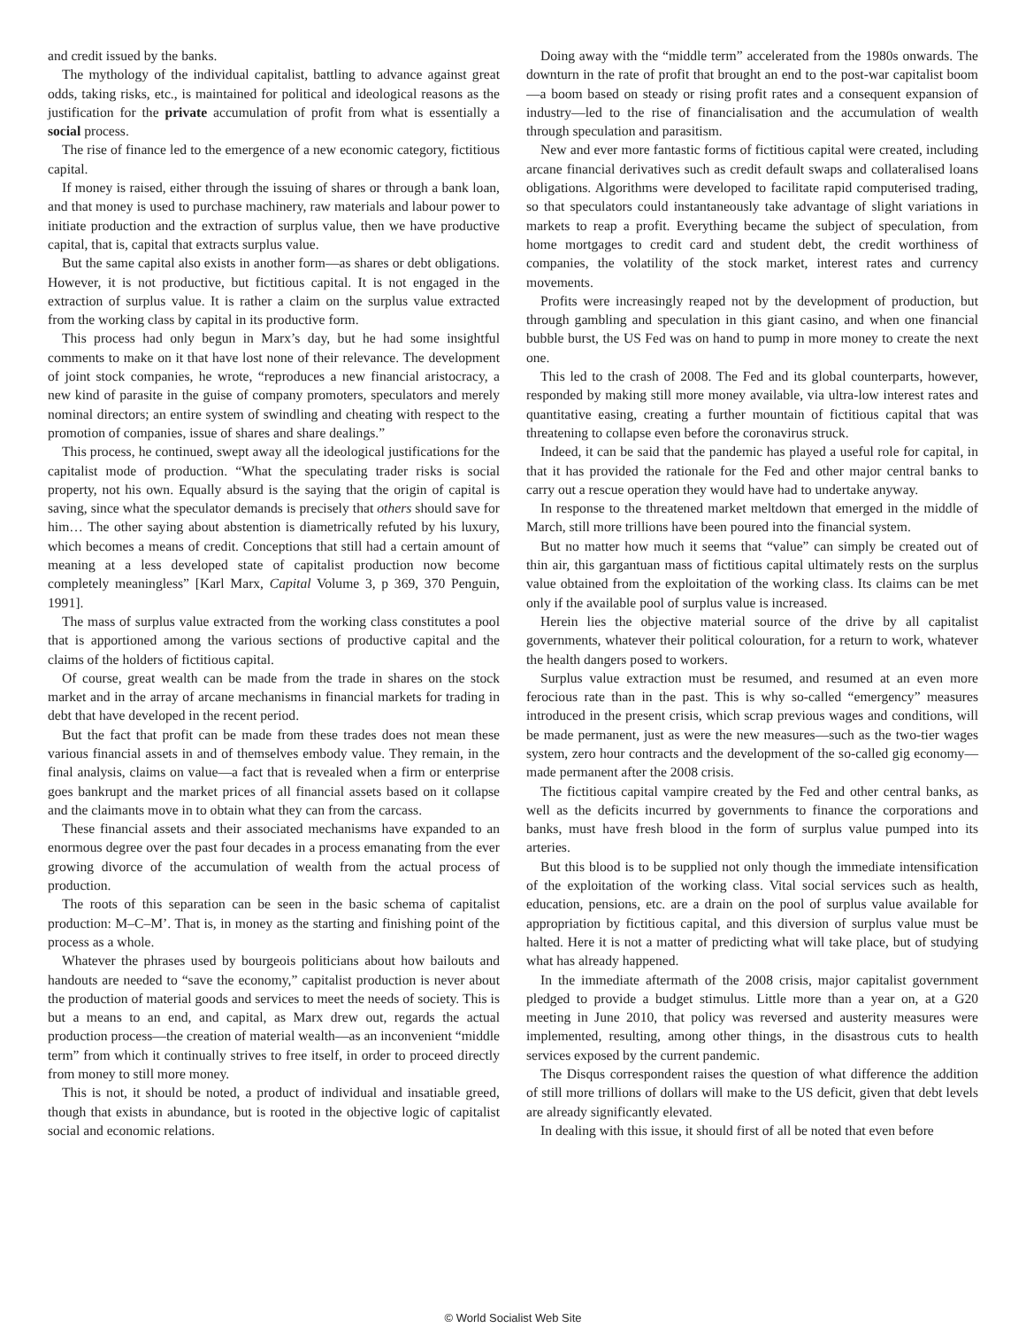and credit issued by the banks.
The mythology of the individual capitalist, battling to advance against great odds, taking risks, etc., is maintained for political and ideological reasons as the justification for the private accumulation of profit from what is essentially a social process.
The rise of finance led to the emergence of a new economic category, fictitious capital.
If money is raised, either through the issuing of shares or through a bank loan, and that money is used to purchase machinery, raw materials and labour power to initiate production and the extraction of surplus value, then we have productive capital, that is, capital that extracts surplus value.
But the same capital also exists in another form—as shares or debt obligations. However, it is not productive, but fictitious capital. It is not engaged in the extraction of surplus value. It is rather a claim on the surplus value extracted from the working class by capital in its productive form.
This process had only begun in Marx’s day, but he had some insightful comments to make on it that have lost none of their relevance. The development of joint stock companies, he wrote, “reproduces a new financial aristocracy, a new kind of parasite in the guise of company promoters, speculators and merely nominal directors; an entire system of swindling and cheating with respect to the promotion of companies, issue of shares and share dealings.”
This process, he continued, swept away all the ideological justifications for the capitalist mode of production. “What the speculating trader risks is social property, not his own. Equally absurd is the saying that the origin of capital is saving, since what the speculator demands is precisely that others should save for him… The other saying about abstention is diametrically refuted by his luxury, which becomes a means of credit. Conceptions that still had a certain amount of meaning at a less developed state of capitalist production now become completely meaningless” [Karl Marx, Capital Volume 3, p 369, 370 Penguin, 1991].
The mass of surplus value extracted from the working class constitutes a pool that is apportioned among the various sections of productive capital and the claims of the holders of fictitious capital.
Of course, great wealth can be made from the trade in shares on the stock market and in the array of arcane mechanisms in financial markets for trading in debt that have developed in the recent period.
But the fact that profit can be made from these trades does not mean these various financial assets in and of themselves embody value. They remain, in the final analysis, claims on value—a fact that is revealed when a firm or enterprise goes bankrupt and the market prices of all financial assets based on it collapse and the claimants move in to obtain what they can from the carcass.
These financial assets and their associated mechanisms have expanded to an enormous degree over the past four decades in a process emanating from the ever growing divorce of the accumulation of wealth from the actual process of production.
The roots of this separation can be seen in the basic schema of capitalist production: M–C–M’. That is, in money as the starting and finishing point of the process as a whole.
Whatever the phrases used by bourgeois politicians about how bailouts and handouts are needed to “save the economy,” capitalist production is never about the production of material goods and services to meet the needs of society. This is but a means to an end, and capital, as Marx drew out, regards the actual production process—the creation of material wealth—as an inconvenient “middle term” from which it continually strives to free itself, in order to proceed directly from money to still more money.
This is not, it should be noted, a product of individual and insatiable greed, though that exists in abundance, but is rooted in the objective logic of capitalist social and economic relations.
Doing away with the “middle term” accelerated from the 1980s onwards. The downturn in the rate of profit that brought an end to the post-war capitalist boom—a boom based on steady or rising profit rates and a consequent expansion of industry—led to the rise of financialisation and the accumulation of wealth through speculation and parasitism.
New and ever more fantastic forms of fictitious capital were created, including arcane financial derivatives such as credit default swaps and collateralised loans obligations. Algorithms were developed to facilitate rapid computerised trading, so that speculators could instantaneously take advantage of slight variations in markets to reap a profit. Everything became the subject of speculation, from home mortgages to credit card and student debt, the credit worthiness of companies, the volatility of the stock market, interest rates and currency movements.
Profits were increasingly reaped not by the development of production, but through gambling and speculation in this giant casino, and when one financial bubble burst, the US Fed was on hand to pump in more money to create the next one.
This led to the crash of 2008. The Fed and its global counterparts, however, responded by making still more money available, via ultra-low interest rates and quantitative easing, creating a further mountain of fictitious capital that was threatening to collapse even before the coronavirus struck.
Indeed, it can be said that the pandemic has played a useful role for capital, in that it has provided the rationale for the Fed and other major central banks to carry out a rescue operation they would have had to undertake anyway.
In response to the threatened market meltdown that emerged in the middle of March, still more trillions have been poured into the financial system.
But no matter how much it seems that “value” can simply be created out of thin air, this gargantuan mass of fictitious capital ultimately rests on the surplus value obtained from the exploitation of the working class. Its claims can be met only if the available pool of surplus value is increased.
Herein lies the objective material source of the drive by all capitalist governments, whatever their political colouration, for a return to work, whatever the health dangers posed to workers.
Surplus value extraction must be resumed, and resumed at an even more ferocious rate than in the past. This is why so-called “emergency” measures introduced in the present crisis, which scrap previous wages and conditions, will be made permanent, just as were the new measures—such as the two-tier wages system, zero hour contracts and the development of the so-called gig economy—made permanent after the 2008 crisis.
The fictitious capital vampire created by the Fed and other central banks, as well as the deficits incurred by governments to finance the corporations and banks, must have fresh blood in the form of surplus value pumped into its arteries.
But this blood is to be supplied not only though the immediate intensification of the exploitation of the working class. Vital social services such as health, education, pensions, etc. are a drain on the pool of surplus value available for appropriation by fictitious capital, and this diversion of surplus value must be halted. Here it is not a matter of predicting what will take place, but of studying what has already happened.
In the immediate aftermath of the 2008 crisis, major capitalist government pledged to provide a budget stimulus. Little more than a year on, at a G20 meeting in June 2010, that policy was reversed and austerity measures were implemented, resulting, among other things, in the disastrous cuts to health services exposed by the current pandemic.
The Disqus correspondent raises the question of what difference the addition of still more trillions of dollars will make to the US deficit, given that debt levels are already significantly elevated.
In dealing with this issue, it should first of all be noted that even before
© World Socialist Web Site